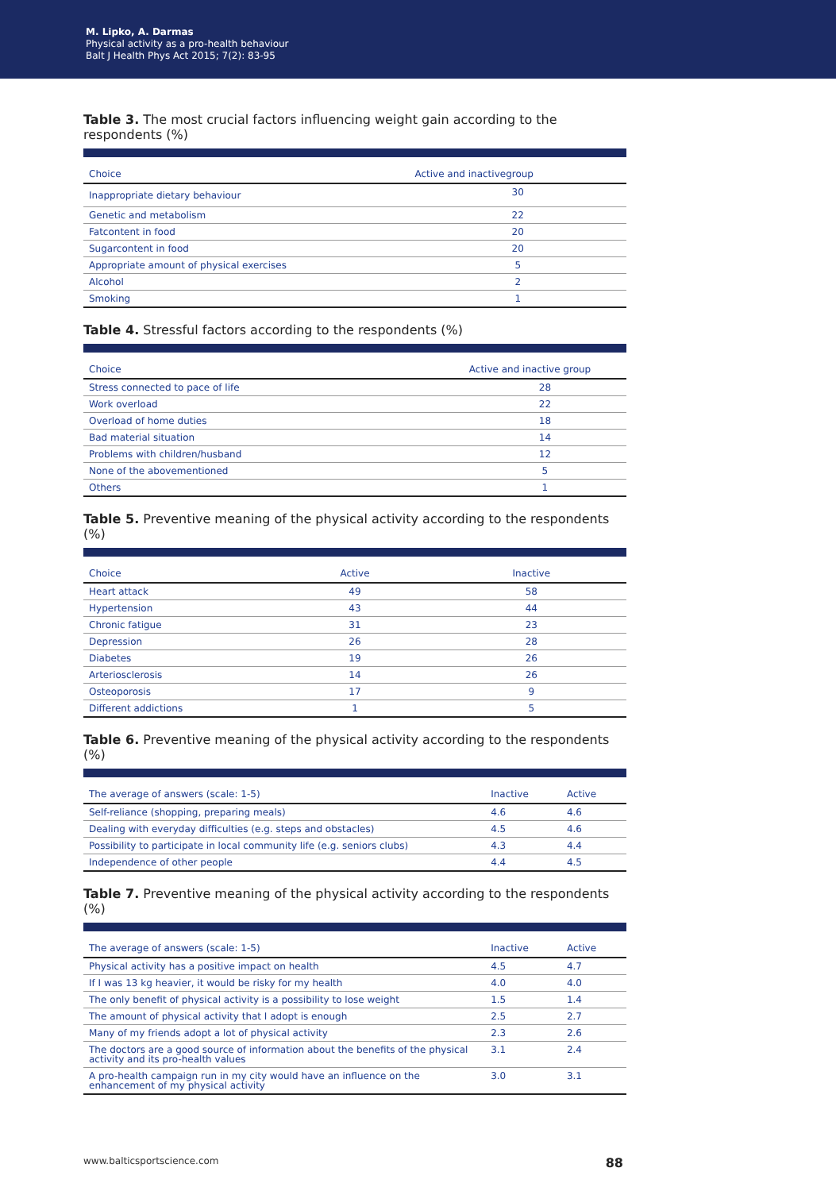M. Lipko, A. Darmas
Physical activity as a pro-health behaviour
Balt J Health Phys Act 2015; 7(2): 83-95
Table 3. The most crucial factors influencing weight gain according to the respondents (%)
| Choice | Active and inactivegroup |
| --- | --- |
| Inappropriate dietary behaviour | 30 |
| Genetic and metabolism | 22 |
| Fatcontent in food | 20 |
| Sugarcontent in food | 20 |
| Appropriate amount of physical exercises | 5 |
| Alcohol | 2 |
| Smoking | 1 |
Table 4. Stressful factors according to the respondents (%)
| Choice | Active and inactive group |
| --- | --- |
| Stress connected to pace of life | 28 |
| Work overload | 22 |
| Overload of home duties | 18 |
| Bad material situation | 14 |
| Problems with children/husband | 12 |
| None of the abovementioned | 5 |
| Others | 1 |
Table 5. Preventive meaning of the physical activity according to the respondents (%)
| Choice | Active | Inactive |
| --- | --- | --- |
| Heart attack | 49 | 58 |
| Hypertension | 43 | 44 |
| Chronic fatigue | 31 | 23 |
| Depression | 26 | 28 |
| Diabetes | 19 | 26 |
| Arteriosclerosis | 14 | 26 |
| Osteoporosis | 17 | 9 |
| Different addictions | 1 | 5 |
Table 6. Preventive meaning of the physical activity according to the respondents (%)
| The average of answers (scale: 1-5) | Inactive | Active |
| --- | --- | --- |
| Self-reliance (shopping, preparing meals) | 4.6 | 4.6 |
| Dealing with everyday difficulties (e.g. steps and obstacles) | 4.5 | 4.6 |
| Possibility to participate in local community life (e.g. seniors clubs) | 4.3 | 4.4 |
| Independence of other people | 4.4 | 4.5 |
Table 7. Preventive meaning of the physical activity according to the respondents (%)
| The average of answers (scale: 1-5) | Inactive | Active |
| --- | --- | --- |
| Physical activity has a positive impact on health | 4.5 | 4.7 |
| If I was 13 kg heavier, it would be risky for my health | 4.0 | 4.0 |
| The only benefit of physical activity is a possibility to lose weight | 1.5 | 1.4 |
| The amount of physical activity that I adopt is enough | 2.5 | 2.7 |
| Many of my friends adopt a lot of physical activity | 2.3 | 2.6 |
| The doctors are a good source of information about the benefits of the physical activity and its pro-health values | 3.1 | 2.4 |
| A pro-health campaign run in my city would have an influence on the enhancement of my physical activity | 3.0 | 3.1 |
www.balticsportscience.com 88